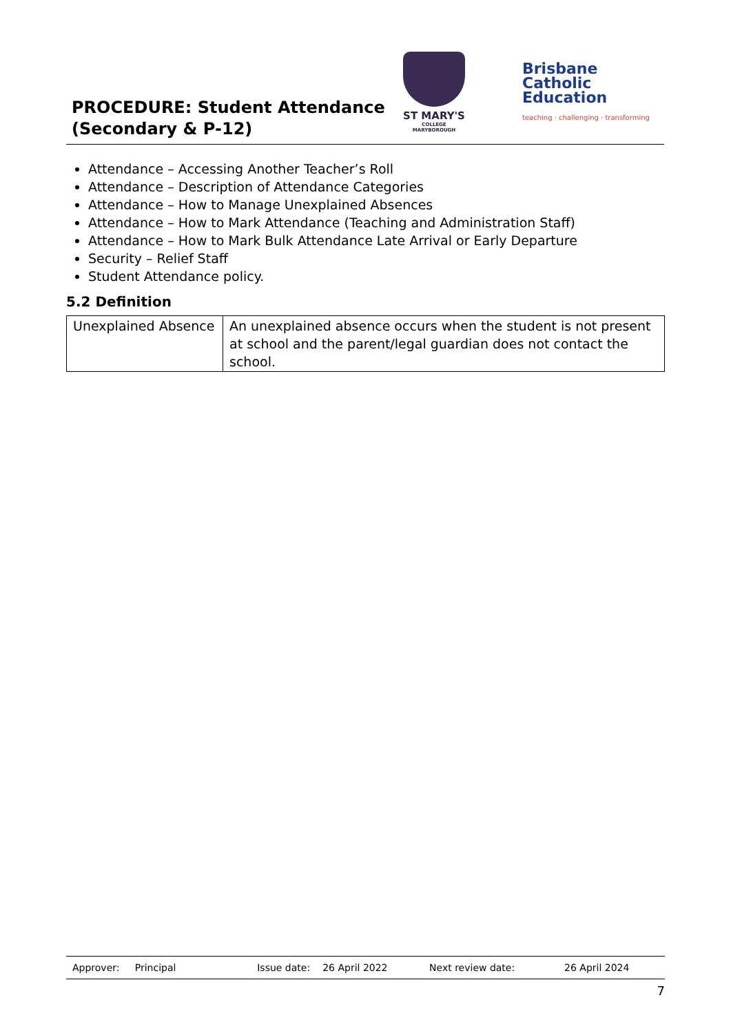PROCEDURE: Student Attendance (Secondary & P-12)
ST MARY'S
COLLEGE MARYBOROUGH
Brisbane
Catholic
Education
teaching · challenging · transforming
Attendance – Accessing Another Teacher’s Roll
Attendance – Description of Attendance Categories
Attendance – How to Manage Unexplained Absences
Attendance – How to Mark Attendance (Teaching and Administration Staff)
Attendance – How to Mark Bulk Attendance Late Arrival or Early Departure
Security – Relief Staff
Student Attendance policy.
5.2 Definition
| Unexplained Absence | An unexplained absence occurs when the student is not present at school and the parent/legal guardian does not contact the school. |
| Approver: Principal | Issue date: | 26 April 2022 | Next review date: | 26 April 2024 |
7